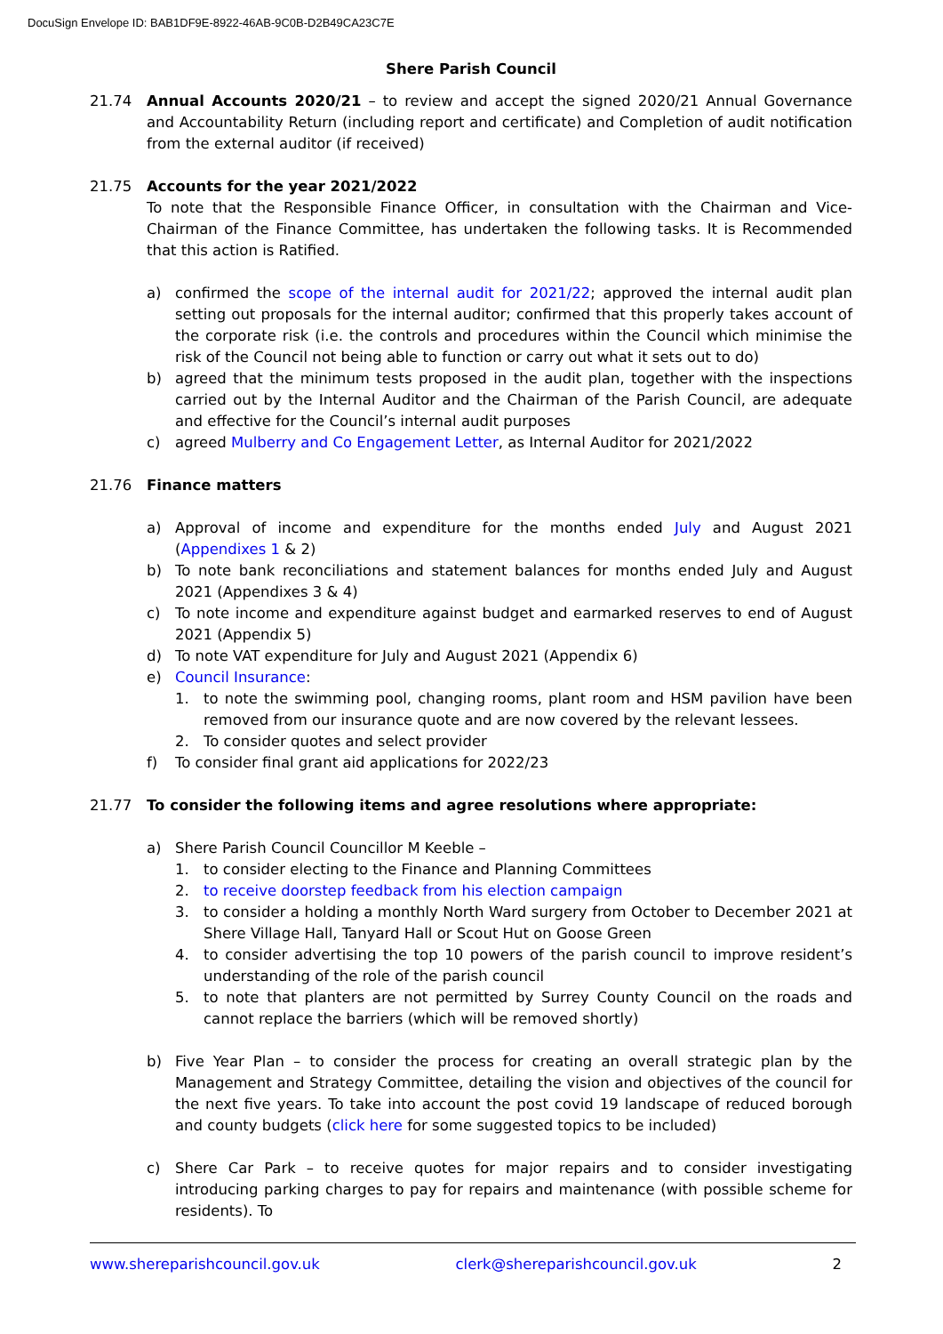DocuSign Envelope ID: BAB1DF9E-8922-46AB-9C0B-D2B49CA23C7E
Shere Parish Council
21.74 Annual Accounts 2020/21 – to review and accept the signed 2020/21 Annual Governance and Accountability Return (including report and certificate) and Completion of audit notification from the external auditor (if received)
21.75 Accounts for the year 2021/2022
To note that the Responsible Finance Officer, in consultation with the Chairman and Vice-Chairman of the Finance Committee, has undertaken the following tasks. It is Recommended that this action is Ratified.
a) confirmed the scope of the internal audit for 2021/22; approved the internal audit plan setting out proposals for the internal auditor; confirmed that this properly takes account of the corporate risk (i.e. the controls and procedures within the Council which minimise the risk of the Council not being able to function or carry out what it sets out to do)
b) agreed that the minimum tests proposed in the audit plan, together with the inspections carried out by the Internal Auditor and the Chairman of the Parish Council, are adequate and effective for the Council’s internal audit purposes
c) agreed Mulberry and Co Engagement Letter, as Internal Auditor for 2021/2022
21.76 Finance matters
a) Approval of income and expenditure for the months ended July and August 2021 (Appendixes 1 & 2)
b) To note bank reconciliations and statement balances for months ended July and August 2021 (Appendixes 3 & 4)
c) To note income and expenditure against budget and earmarked reserves to end of August 2021 (Appendix 5)
d) To note VAT expenditure for July and August 2021 (Appendix 6)
e) Council Insurance:
1. to note the swimming pool, changing rooms, plant room and HSM pavilion have been removed from our insurance quote and are now covered by the relevant lessees.
2. To consider quotes and select provider
f) To consider final grant aid applications for 2022/23
21.77 To consider the following items and agree resolutions where appropriate:
a) Shere Parish Council Councillor M Keeble –
1. to consider electing to the Finance and Planning Committees
2. to receive doorstep feedback from his election campaign
3. to consider a holding a monthly North Ward surgery from October to December 2021 at Shere Village Hall, Tanyard Hall or Scout Hut on Goose Green
4. to consider advertising the top 10 powers of the parish council to improve resident’s understanding of the role of the parish council
5. to note that planters are not permitted by Surrey County Council on the roads and cannot replace the barriers (which will be removed shortly)
b) Five Year Plan – to consider the process for creating an overall strategic plan by the Management and Strategy Committee, detailing the vision and objectives of the council for the next five years. To take into account the post covid 19 landscape of reduced borough and county budgets (click here for some suggested topics to be included)
c) Shere Car Park – to receive quotes for major repairs and to consider investigating introducing parking charges to pay for repairs and maintenance (with possible scheme for residents). To
www.shereparishcouncil.gov.uk clerk@shereparishcouncil.gov.uk 2